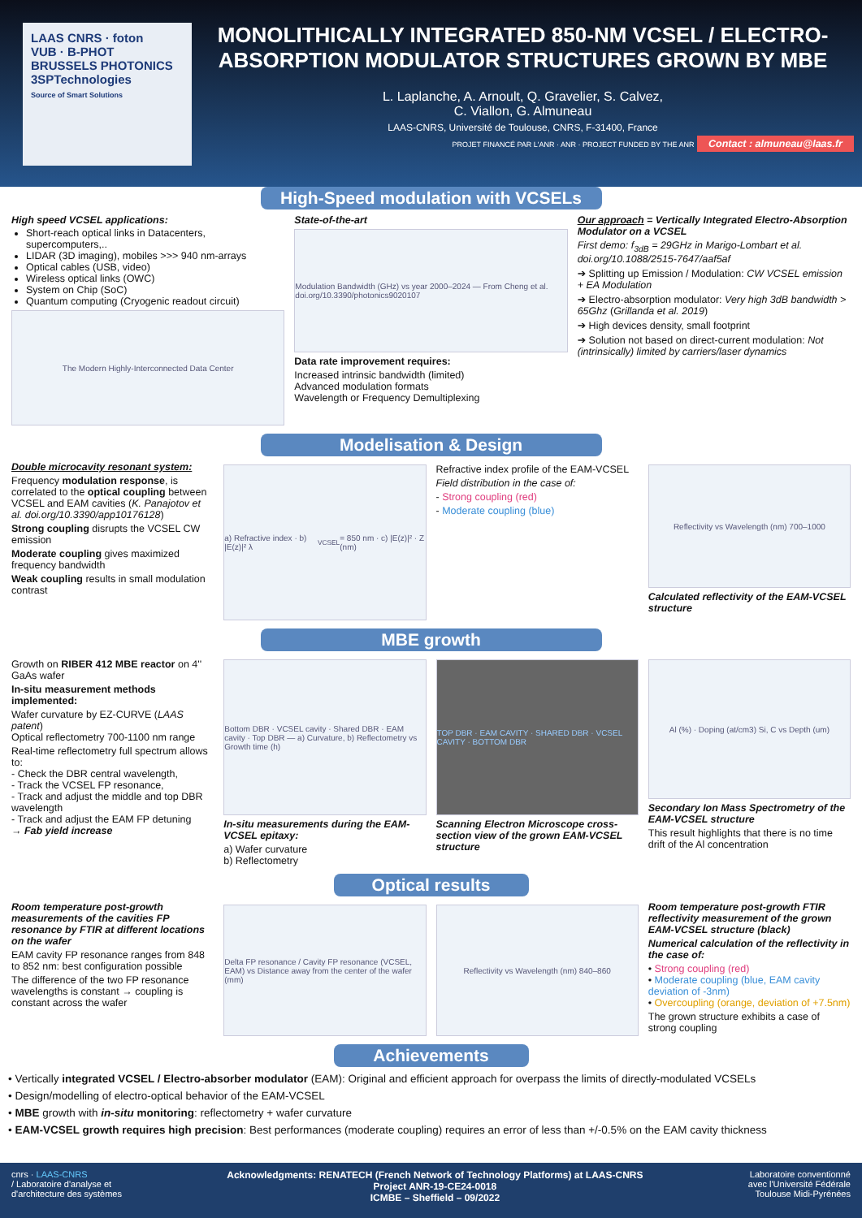LAAS CNRS · foton
VUB · B-PHOT BRUSSELS PHOTONICS
3SPTechnologies
Source of Smart Solutions
MONOLITHICALLY INTEGRATED 850-NM VCSEL / ELECTRO-ABSORPTION MODULATOR STRUCTURES GROWN BY MBE
L. Laplanche, A. Arnoult, Q. Gravelier, S. Calvez,
C. Viallon, G. Almuneau
LAAS-CNRS, Université de Toulouse, CNRS, F-31400, France
PROJET FINANCÉ PAR L'ANR · ANR · PROJECT FUNDED BY THE ANR Contact : almuneau@laas.fr
High-Speed modulation with VCSELs
High speed VCSEL applications:
Short-reach optical links in Datacenters, supercomputers,..
LIDAR (3D imaging), mobiles >>> 940 nm-arrays
Optical cables (USB, video)
Wireless optical links (OWC)
System on Chip (SoC)
Quantum computing (Cryogenic readout circuit)
The Modern Highly-Interconnected Data Center
State-of-the-art
Modulation Bandwidth (GHz) vs year 2000–2024 — From Cheng et al. doi.org/10.3390/photonics9020107
Data rate improvement requires:
Increased intrinsic bandwidth (limited)
Advanced modulation formats
Wavelength or Frequency Demultiplexing
Our approach = Vertically Integrated Electro-Absorption Modulator on a VCSEL
First demo: f<sub>3dB</sub> = 29GHz in Marigo-Lombart et al. doi.org/10.1088/2515-7647/aaf5af
➔ Splitting up Emission / Modulation: CW VCSEL emission + EA Modulation
➔ Electro-absorption modulator: Very high 3dB bandwidth > 65Ghz (Grillanda et al. 2019)
➔ High devices density, small footprint
➔ Solution not based on direct-current modulation: Not (intrinsically) limited by carriers/laser dynamics
Modelisation & Design
Double microcavity resonant system:
Frequency modulation response, is correlated to the optical coupling between VCSEL and EAM cavities (K. Panajotov et al. doi.org/10.3390/app10176128)
Strong coupling disrupts the VCSEL CW emission
Moderate coupling gives maximized frequency bandwidth
Weak coupling results in small modulation contrast
a) Refractive index · b) |E(z)|² λ<sub>VCSEL</sub>= 850 nm · c) |E(z)|² · Z (nm)
Refractive index profile of the EAM-VCSEL
Field distribution in the case of:
- Strong coupling (red)
- Moderate coupling (blue)
Reflectivity vs Wavelength (nm) 700–1000
Calculated reflectivity of the EAM-VCSEL structure
MBE growth
Growth on RIBER 412 MBE reactor on 4'' GaAs wafer
In-situ measurement methods implemented:
Wafer curvature by EZ-CURVE (LAAS patent)
Optical reflectometry 700-1100 nm range
Real-time reflectometry full spectrum allows to:
- Check the DBR central wavelength,
- Track the VCSEL FP resonance,
- Track and adjust the middle and top DBR wavelength
- Track and adjust the EAM FP detuning
→ Fab yield increase
Bottom DBR · VCSEL cavity · Shared DBR · EAM cavity · Top DBR — a) Curvature, b) Reflectometry vs Growth time (h)
In-situ measurements during the EAM-VCSEL epitaxy:
a) Wafer curvature
b) Reflectometry
TOP DBR · EAM CAVITY · SHARED DBR · VCSEL CAVITY · BOTTOM DBR
Scanning Electron Microscope cross-section view of the grown EAM-VCSEL structure
Al (%) · Doping (at/cm3) Si, C vs Depth (um)
Secondary Ion Mass Spectrometry of the EAM-VCSEL structure
This result highlights that there is no time drift of the Al concentration
Optical results
Room temperature post-growth measurements of the cavities FP resonance by FTIR at different locations on the wafer
EAM cavity FP resonance ranges from 848 to 852 nm: best configuration possible
The difference of the two FP resonance wavelengths is constant → coupling is constant across the wafer
Delta FP resonance / Cavity FP resonance (VCSEL, EAM) vs Distance away from the center of the wafer (mm)
Reflectivity vs Wavelength (nm) 840–860
Room temperature post-growth FTIR reflectivity measurement of the grown EAM-VCSEL structure (black)
Numerical calculation of the reflectivity in the case of:
• Strong coupling (red)
• Moderate coupling (blue, EAM cavity deviation of -3nm)
• Overcoupling (orange, deviation of +7.5nm)
The grown structure exhibits a case of strong coupling
Achievements
• Vertically integrated VCSEL / Electro-absorber modulator (EAM): Original and efficient approach for overpass the limits of directly-modulated VCSELs
• Design/modelling of electro-optical behavior of the EAM-VCSEL
• MBE growth with in-situ monitoring: reflectometry + wafer curvature
• EAM-VCSEL growth requires high precision: Best performances (moderate coupling) requires an error of less than +/-0.5% on the EAM cavity thickness
cnrs · LAAS-CNRS
/ Laboratoire d'analyse et
d'architecture des systèmes
Acknowledgments: RENATECH (French Network of Technology Platforms) at LAAS-CNRS
Project ANR-19-CE24-0018
ICMBE – Sheffield – 09/2022
Laboratoire conventionné
avec l'Université Fédérale
Toulouse Midi-Pyrénées